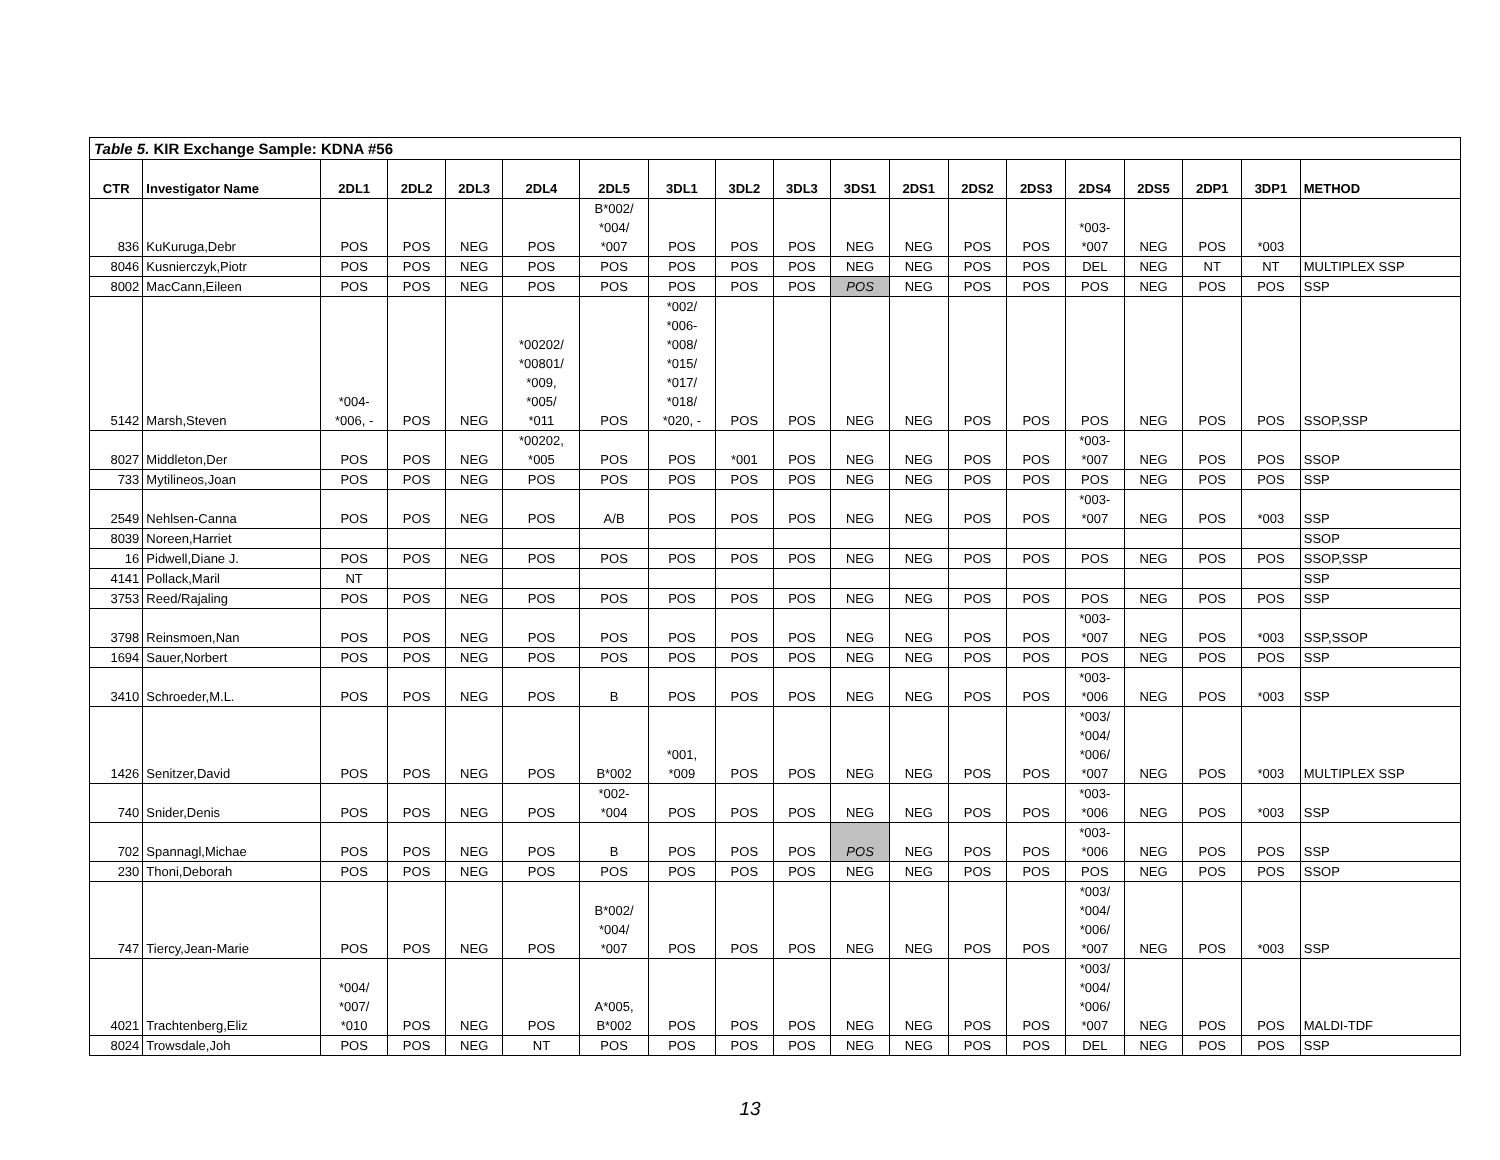Table 5. KIR Exchange Sample: KDNA #56
| CTR | Investigator Name | 2DL1 | 2DL2 | 2DL3 | 2DL4 | 2DL5 | 3DL1 | 3DL2 | 3DL3 | 3DS1 | 2DS1 | 2DS2 | 2DS3 | 2DS4 | 2DS5 | 2DP1 | 3DP1 | METHOD |
| --- | --- | --- | --- | --- | --- | --- | --- | --- | --- | --- | --- | --- | --- | --- | --- | --- | --- | --- |
| 836 | KuKuruga,Debr | POS | POS | NEG | POS | B*002/ *004/ *007 | POS | POS | POS | NEG | NEG | POS | POS | *003- *007 | NEG | POS | *003 | |
| 8046 | Kusnierczyk,Piotr | POS | POS | NEG | POS | POS | POS | POS | POS | NEG | NEG | POS | POS | DEL | NEG | NT | NT | MULTIPLEX SSP |
| 8002 | MacCann,Eileen | POS | POS | NEG | POS | POS | POS | POS | POS | POS | NEG | POS | POS | POS | NEG | POS | POS | SSP |
| 5142 | Marsh,Steven | *004- *006, - | POS | NEG | *00202/ *00801/ *009, *005/ *011 | POS | *002/ *006- *008/ *015/ *017/ *018/ *020, - | POS | POS | NEG | NEG | POS | POS | POS | NEG | POS | POS | SSOP,SSP |
| 8027 | Middleton,Der | POS | POS | NEG | *00202, *005 | POS | POS | *001 | POS | NEG | NEG | POS | POS | *003- *007 | NEG | POS | POS | SSOP |
| 733 | Mytilineos,Joan | POS | POS | NEG | POS | POS | POS | POS | POS | NEG | NEG | POS | POS | POS | NEG | POS | POS | SSP |
| 2549 | Nehlsen-Canna | POS | POS | NEG | POS | A/B | POS | POS | POS | NEG | NEG | POS | POS | *003- *007 | NEG | POS | *003 | SSP |
| 8039 | Noreen,Harriet | | | | | | | | | | | | | | | | | SSOP |
| 16 | Pidwell,Diane J. | POS | POS | NEG | POS | POS | POS | POS | POS | NEG | NEG | POS | POS | POS | NEG | POS | POS | SSOP,SSP |
| 4141 | Pollack,Maril | NT | | | | | | | | | | | | | | | | SSP |
| 3753 | Reed/Rajaling | POS | POS | NEG | POS | POS | POS | POS | POS | NEG | NEG | POS | POS | POS | NEG | POS | POS | SSP |
| 3798 | Reinsmoen,Nan | POS | POS | NEG | POS | POS | POS | POS | POS | NEG | NEG | POS | POS | *003- *007 | NEG | POS | *003 | SSP,SSOP |
| 1694 | Sauer,Norbert | POS | POS | NEG | POS | POS | POS | POS | POS | NEG | NEG | POS | POS | POS | NEG | POS | POS | SSP |
| 3410 | Schroeder,M.L. | POS | POS | NEG | POS | B | POS | POS | POS | NEG | NEG | POS | POS | *003- *006 | NEG | POS | *003 | SSP |
| 1426 | Senitzer,David | POS | POS | NEG | POS | B*002 | *001, *009 | POS | POS | NEG | NEG | POS | POS | *003/ *004/ *006/ *007 | NEG | POS | *003 | MULTIPLEX SSP |
| 740 | Snider,Denis | POS | POS | NEG | POS | *002- *004 | POS | POS | POS | NEG | NEG | POS | POS | *003- *006 | NEG | POS | *003 | SSP |
| 702 | Spannagl,Michae | POS | POS | NEG | POS | B | POS | POS | POS | POS | NEG | POS | POS | *003- *006 | NEG | POS | POS | SSP |
| 230 | Thoni,Deborah | POS | POS | NEG | POS | POS | POS | POS | POS | NEG | NEG | POS | POS | POS | NEG | POS | POS | SSOP |
| 747 | Tiercy,Jean-Marie | POS | POS | NEG | POS | B*002/ *004/ *007 | POS | POS | POS | NEG | NEG | POS | POS | *003/ *004/ *006/ *007 | NEG | POS | *003 | SSP |
| 4021 | Trachtenberg,Eliz | *004/ *007/ *010 | POS | NEG | POS | A*005, B*002 | POS | POS | POS | NEG | NEG | POS | POS | *003/ *004/ *006/ *007 | NEG | POS | POS | MALDI-TDF |
| 8024 | Trowsdale,Joh | POS | POS | NEG | NT | POS | POS | POS | POS | NEG | NEG | POS | POS | DEL | NEG | POS | POS | SSP |
13